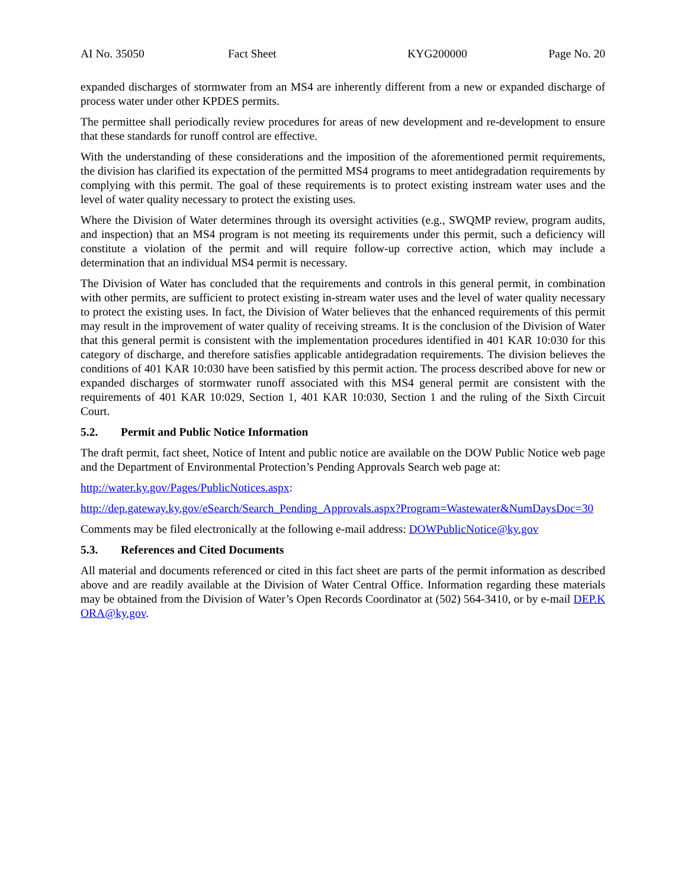AI No. 35050 Fact Sheet KYG200000 Page No. 20
expanded discharges of stormwater from an MS4 are inherently different from a new or expanded discharge of process water under other KPDES permits.
The permittee shall periodically review procedures for areas of new development and re-development to ensure that these standards for runoff control are effective.
With the understanding of these considerations and the imposition of the aforementioned permit requirements, the division has clarified its expectation of the permitted MS4 programs to meet antidegradation requirements by complying with this permit. The goal of these requirements is to protect existing instream water uses and the level of water quality necessary to protect the existing uses.
Where the Division of Water determines through its oversight activities (e.g., SWQMP review, program audits, and inspection) that an MS4 program is not meeting its requirements under this permit, such a deficiency will constitute a violation of the permit and will require follow-up corrective action, which may include a determination that an individual MS4 permit is necessary.
The Division of Water has concluded that the requirements and controls in this general permit, in combination with other permits, are sufficient to protect existing in-stream water uses and the level of water quality necessary to protect the existing uses. In fact, the Division of Water believes that the enhanced requirements of this permit may result in the improvement of water quality of receiving streams. It is the conclusion of the Division of Water that this general permit is consistent with the implementation procedures identified in 401 KAR 10:030 for this category of discharge, and therefore satisfies applicable antidegradation requirements. The division believes the conditions of 401 KAR 10:030 have been satisfied by this permit action. The process described above for new or expanded discharges of stormwater runoff associated with this MS4 general permit are consistent with the requirements of 401 KAR 10:029, Section 1, 401 KAR 10:030, Section 1 and the ruling of the Sixth Circuit Court.
5.2. Permit and Public Notice Information
The draft permit, fact sheet, Notice of Intent and public notice are available on the DOW Public Notice web page and the Department of Environmental Protection’s Pending Approvals Search web page at:
http://water.ky.gov/Pages/PublicNotices.aspx:
http://dep.gateway.ky.gov/eSearch/Search_Pending_Approvals.aspx?Program=Wastewater&NumDaysDoc=30
Comments may be filed electronically at the following e-mail address: DOWPublicNotice@ky.gov
5.3. References and Cited Documents
All material and documents referenced or cited in this fact sheet are parts of the permit information as described above and are readily available at the Division of Water Central Office. Information regarding these materials may be obtained from the Division of Water’s Open Records Coordinator at (502) 564-3410, or by e-mail DEP.KORA@ky.gov.